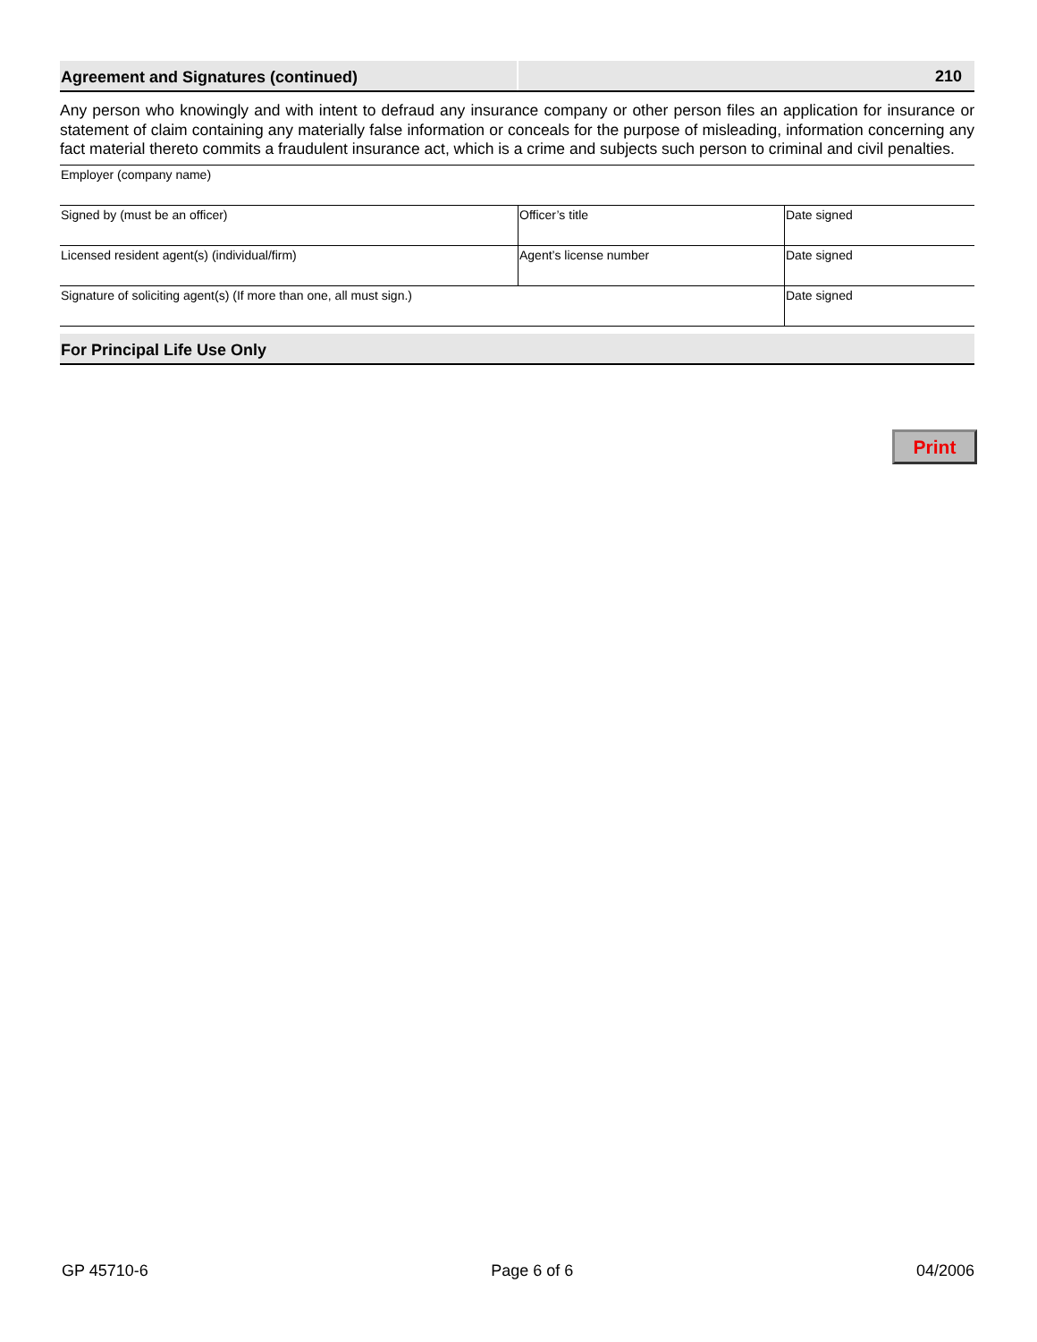Agreement and Signatures (continued)
210
Any person who knowingly and with intent to defraud any insurance company or other person files an application for insurance or statement of claim containing any materially false information or conceals for the purpose of misleading, information concerning any fact material thereto commits a fraudulent insurance act, which is a crime and subjects such person to criminal and civil penalties.
Employer (company name)
Signed by (must be an officer) Officer’s title Date signed
Licensed resident agent(s) (individual/firm) Agent’s license number Date signed
Signature of soliciting agent(s) (If more than one, all must sign.) Date signed
For Principal Life Use Only
Print
GP 45710-6 Page 6 of 6 04/2006